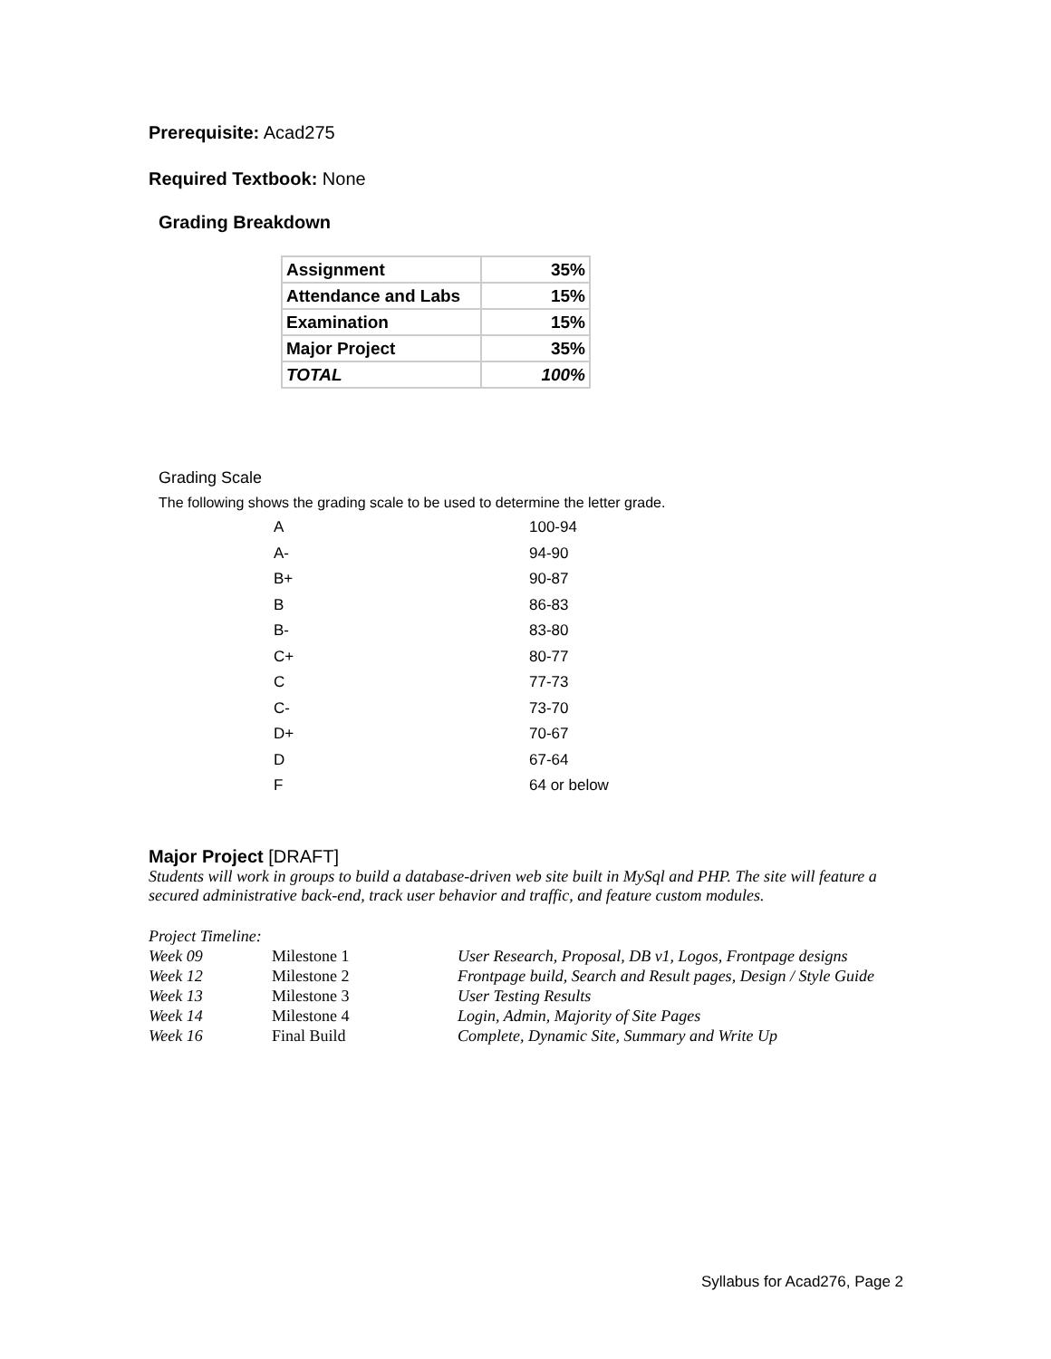Prerequisite: Acad275
Required Textbook: None
Grading Breakdown
| Assignment | 35% |
| Attendance and Labs | 15% |
| Examination | 15% |
| Major Project | 35% |
| TOTAL | 100% |
Grading Scale
The following shows the grading scale to be used to determine the letter grade.
| A | 100-94 |
| A- | 94-90 |
| B+ | 90-87 |
| B | 86-83 |
| B- | 83-80 |
| C+ | 80-77 |
| C | 77-73 |
| C- | 73-70 |
| D+ | 70-67 |
| D | 67-64 |
| F | 64 or below |
Major Project [DRAFT]
Students will work in groups to build a database-driven web site built in MySql and PHP. The site will feature a secured administrative back-end, track user behavior and traffic, and feature custom modules.
Project Timeline:
| Week 09 | Milestone 1 | User Research, Proposal, DB v1, Logos, Frontpage designs |
| Week 12 | Milestone 2 | Frontpage build, Search and Result pages, Design / Style Guide |
| Week 13 | Milestone 3 | User Testing Results |
| Week 14 | Milestone 4 | Login, Admin, Majority of Site Pages |
| Week 16 | Final Build | Complete, Dynamic Site, Summary and Write Up |
Syllabus for Acad276, Page 2